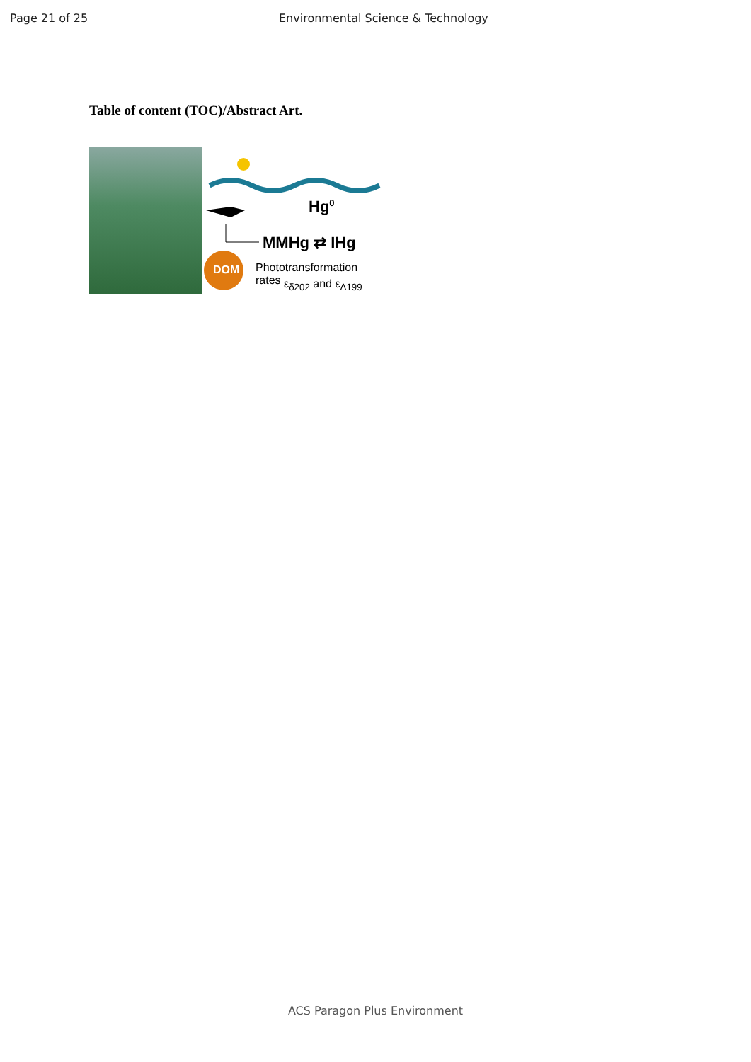Page 21 of 25 Environmental Science & Technology
Table of content (TOC)/Abstract Art.
Hg<sup>0</sup>
MMHg ⇄ IHg
DOM Phototransformation rates
ε<sub>δ202</sub> and ε<sub>Δ199</sub>
ACS Paragon Plus Environment